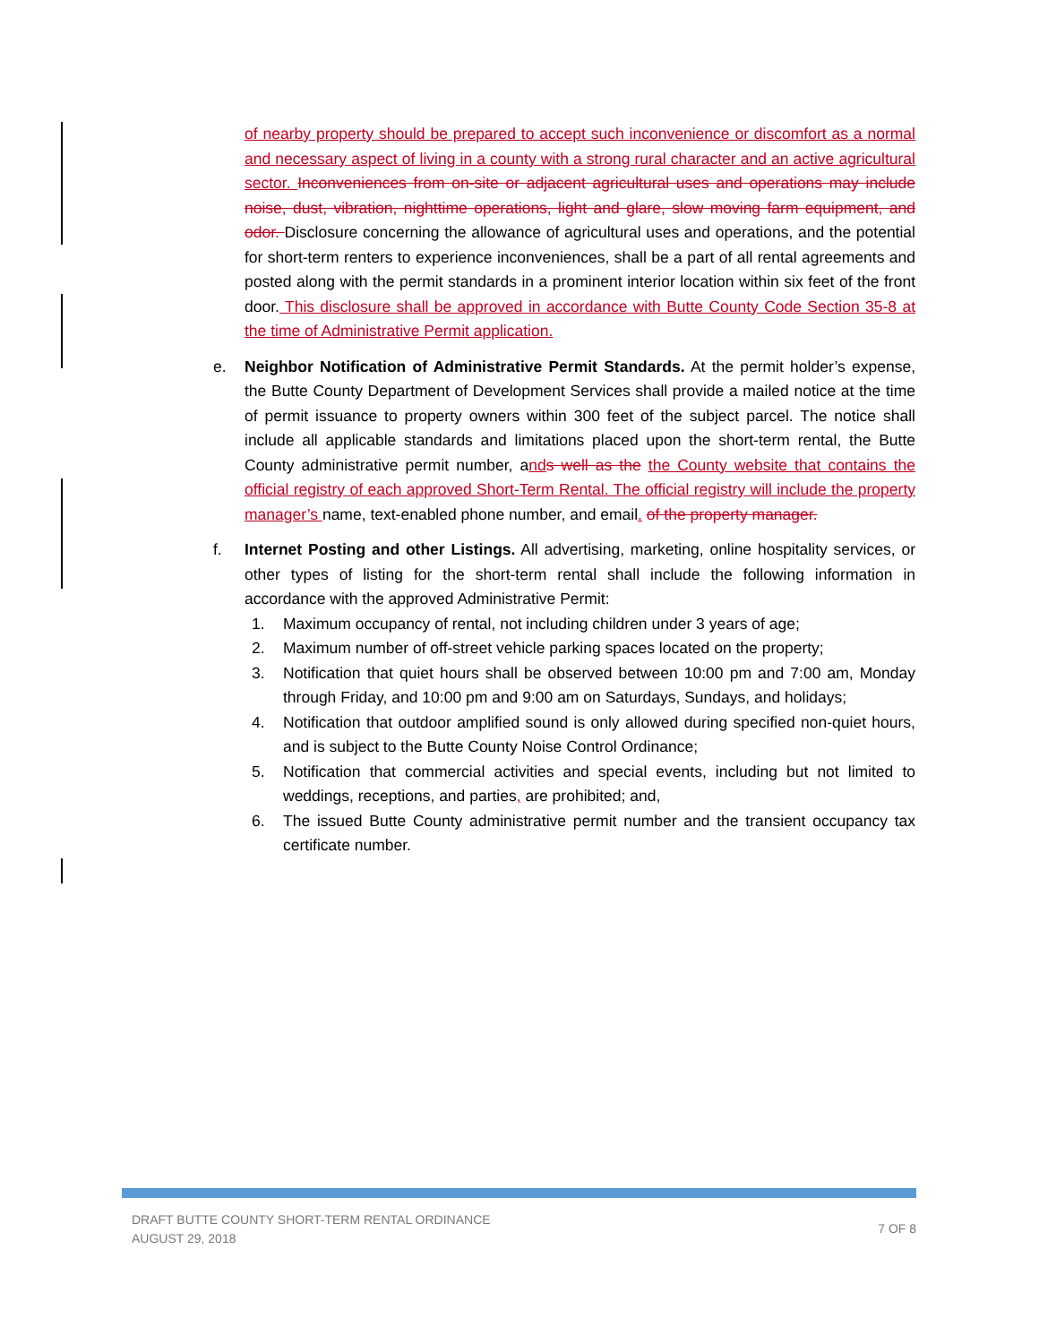of nearby property should be prepared to accept such inconvenience or discomfort as a normal and necessary aspect of living in a county with a strong rural character and an active agricultural sector. Inconveniences from on-site or adjacent agricultural uses and operations may include noise, dust, vibration, nighttime operations, light and glare, slow moving farm equipment, and odor. Disclosure concerning the allowance of agricultural uses and operations, and the potential for short-term renters to experience inconveniences, shall be a part of all rental agreements and posted along with the permit standards in a prominent interior location within six feet of the front door. This disclosure shall be approved in accordance with Butte County Code Section 35-8 at the time of Administrative Permit application.
e. Neighbor Notification of Administrative Permit Standards. At the permit holder’s expense, the Butte County Department of Development Services shall provide a mailed notice at the time of permit issuance to property owners within 300 feet of the subject parcel. The notice shall include all applicable standards and limitations placed upon the short-term rental, the Butte County administrative permit number, and s well as the the County website that contains the official registry of each approved Short-Term Rental. The official registry will include the property manager’s name, text-enabled phone number, and email. of the property manager.
f. Internet Posting and other Listings. All advertising, marketing, online hospitality services, or other types of listing for the short-term rental shall include the following information in accordance with the approved Administrative Permit:
1. Maximum occupancy of rental, not including children under 3 years of age;
2. Maximum number of off-street vehicle parking spaces located on the property;
3. Notification that quiet hours shall be observed between 10:00 pm and 7:00 am, Monday through Friday, and 10:00 pm and 9:00 am on Saturdays, Sundays, and holidays;
4. Notification that outdoor amplified sound is only allowed during specified non-quiet hours, and is subject to the Butte County Noise Control Ordinance;
5. Notification that commercial activities and special events, including but not limited to weddings, receptions, and parties, are prohibited; and,
6. The issued Butte County administrative permit number and the transient occupancy tax certificate number.
DRAFT BUTTE COUNTY SHORT-TERM RENTAL ORDINANCE
AUGUST 29, 2018
7 OF 8